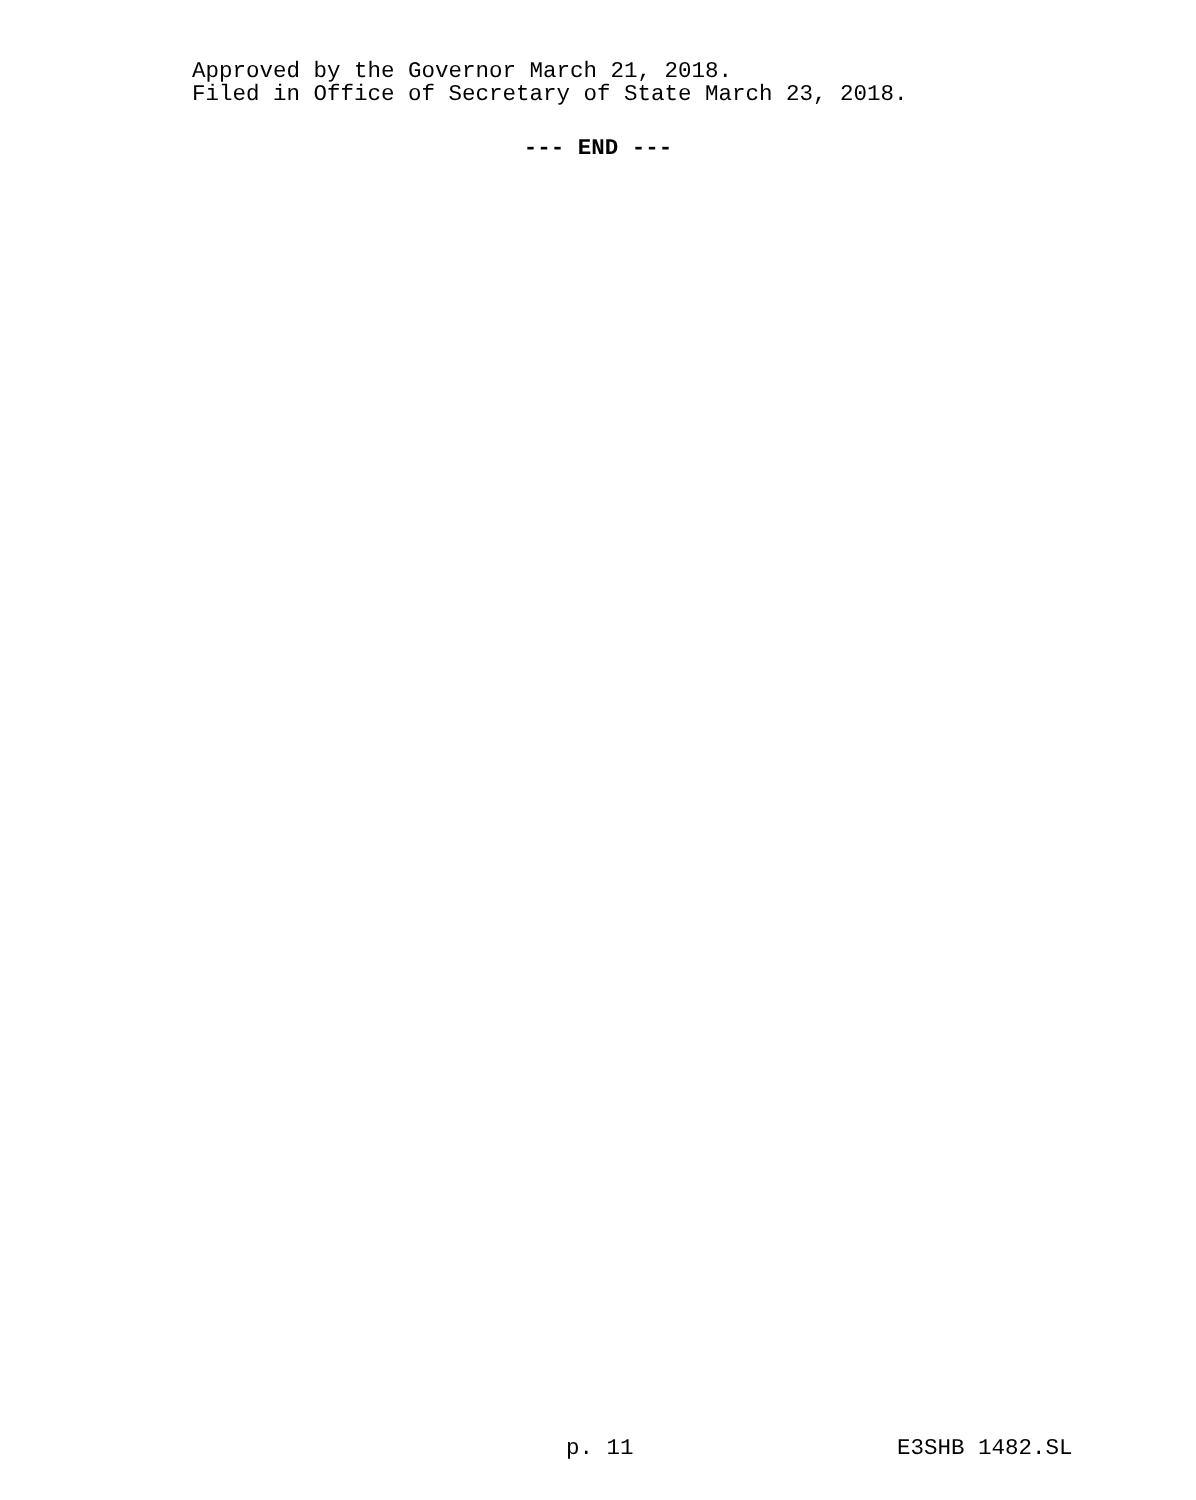Approved by the Governor March 21, 2018.
Filed in Office of Secretary of State March 23, 2018.
--- END ---
p. 11 E3SHB 1482.SL